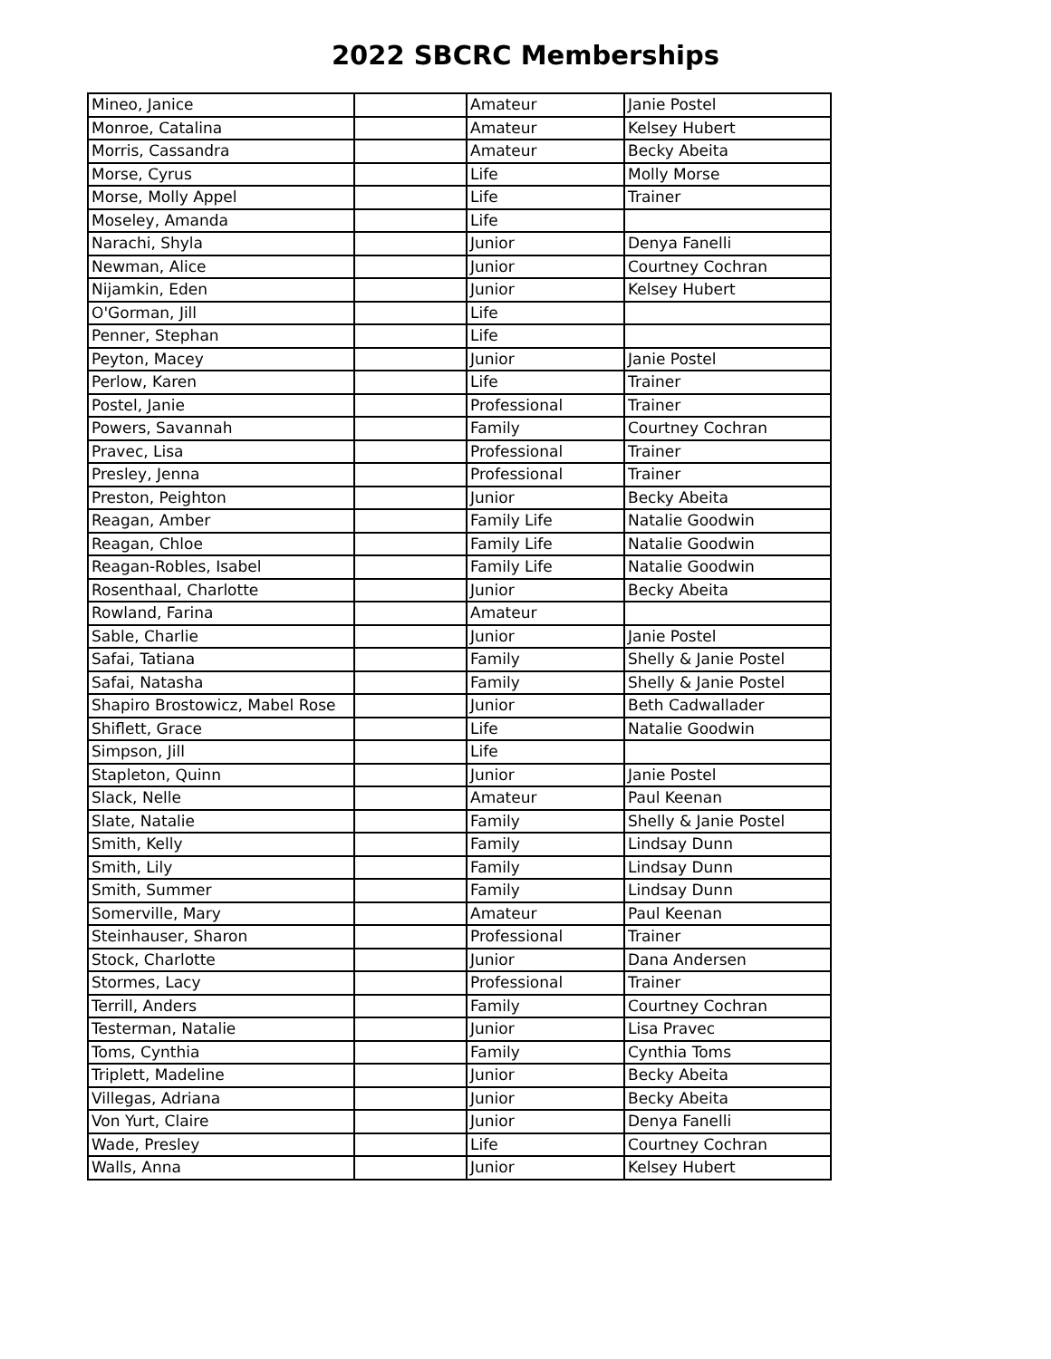2022 SBCRC Memberships
| Mineo, Janice | | Amateur | Janie Postel |
| Monroe, Catalina | | Amateur | Kelsey Hubert |
| Morris, Cassandra | | Amateur | Becky Abeita |
| Morse, Cyrus | | Life | Molly Morse |
| Morse, Molly Appel | | Life | Trainer |
| Moseley, Amanda | | Life | |
| Narachi, Shyla | | Junior | Denya Fanelli |
| Newman, Alice | | Junior | Courtney Cochran |
| Nijamkin, Eden | | Junior | Kelsey Hubert |
| O'Gorman, Jill | | Life | |
| Penner, Stephan | | Life | |
| Peyton, Macey | | Junior | Janie Postel |
| Perlow, Karen | | Life | Trainer |
| Postel, Janie | | Professional | Trainer |
| Powers, Savannah | | Family | Courtney Cochran |
| Pravec, Lisa | | Professional | Trainer |
| Presley, Jenna | | Professional | Trainer |
| Preston, Peighton | | Junior | Becky Abeita |
| Reagan, Amber | | Family Life | Natalie Goodwin |
| Reagan, Chloe | | Family Life | Natalie Goodwin |
| Reagan-Robles, Isabel | | Family Life | Natalie Goodwin |
| Rosenthaal, Charlotte | | Junior | Becky Abeita |
| Rowland, Farina | | Amateur | |
| Sable, Charlie | | Junior | Janie Postel |
| Safai, Tatiana | | Family | Shelly & Janie Postel |
| Safai, Natasha | | Family | Shelly & Janie Postel |
| Shapiro Brostowicz, Mabel Rose | | Junior | Beth Cadwallader |
| Shiflett, Grace | | Life | Natalie Goodwin |
| Simpson, Jill | | Life | |
| Stapleton, Quinn | | Junior | Janie Postel |
| Slack, Nelle | | Amateur | Paul Keenan |
| Slate, Natalie | | Family | Shelly & Janie Postel |
| Smith, Kelly | | Family | Lindsay Dunn |
| Smith, Lily | | Family | Lindsay Dunn |
| Smith, Summer | | Family | Lindsay Dunn |
| Somerville, Mary | | Amateur | Paul Keenan |
| Steinhauser, Sharon | | Professional | Trainer |
| Stock, Charlotte | | Junior | Dana Andersen |
| Stormes, Lacy | | Professional | Trainer |
| Terrill, Anders | | Family | Courtney Cochran |
| Testerman, Natalie | | Junior | Lisa Pravec |
| Toms, Cynthia | | Family | Cynthia Toms |
| Triplett, Madeline | | Junior | Becky Abeita |
| Villegas, Adriana | | Junior | Becky Abeita |
| Von Yurt, Claire | | Junior | Denya Fanelli |
| Wade, Presley | | Life | Courtney Cochran |
| Walls, Anna | | Junior | Kelsey Hubert |